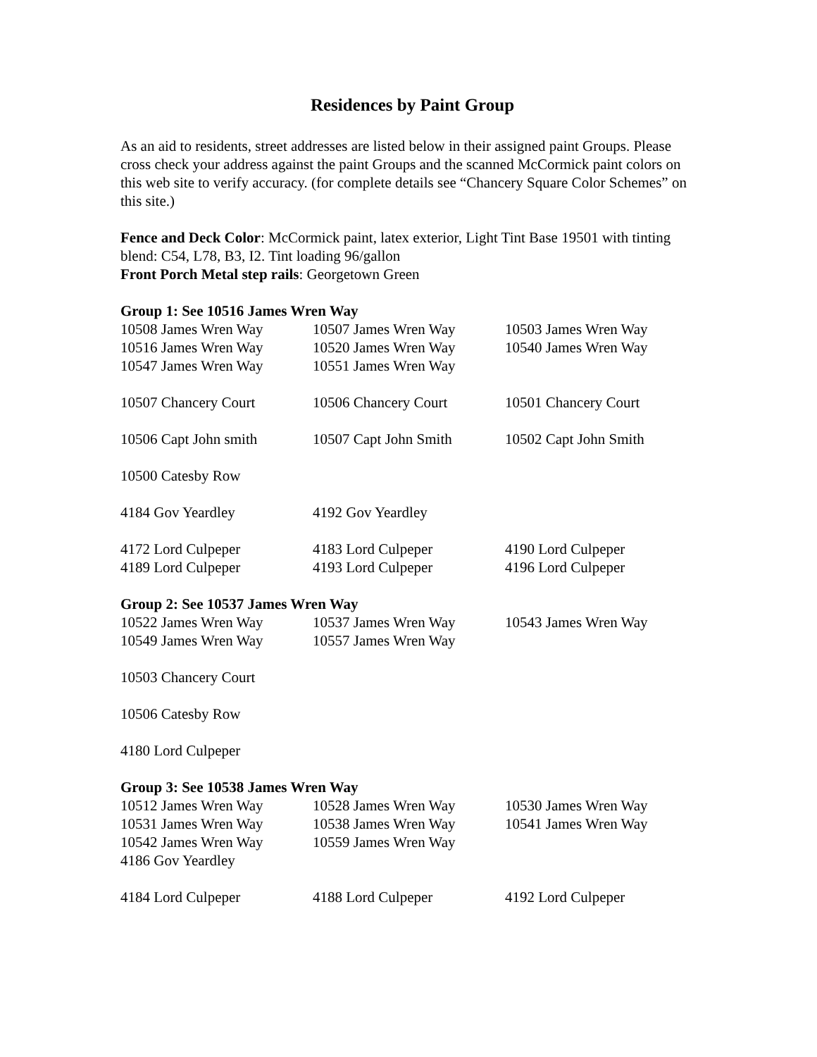Residences by Paint Group
As an aid to residents, street addresses are listed below in their assigned paint Groups. Please cross check your address against the paint Groups and the scanned McCormick paint colors on this web site to verify accuracy. (for complete details see “Chancery Square Color Schemes” on this site.)
Fence and Deck Color: McCormick paint, latex exterior, Light Tint Base 19501 with tinting blend: C54, L78, B3, I2. Tint loading 96/gallon
Front Porch Metal step rails: Georgetown Green
| Group 1: See 10516 James Wren Way | | |
| 10508 James Wren Way | 10507 James Wren Way | 10503 James Wren Way |
| 10516 James Wren Way | 10520 James Wren Way | 10540 James Wren Way |
| 10547 James Wren Way | 10551 James Wren Way | |
| 10507 Chancery Court | 10506 Chancery Court | 10501 Chancery Court |
| 10506 Capt John smith | 10507 Capt John Smith | 10502 Capt John Smith |
| 10500 Catesby Row | | |
| 4184 Gov Yeardley | 4192 Gov Yeardley | |
| 4172 Lord Culpeper | 4183 Lord Culpeper | 4190 Lord Culpeper |
| 4189 Lord Culpeper | 4193 Lord Culpeper | 4196 Lord Culpeper |
| Group 2: See 10537 James Wren Way | | |
| 10522 James Wren Way | 10537 James Wren Way | 10543 James Wren Way |
| 10549 James Wren Way | 10557 James Wren Way | |
| 10503 Chancery Court | | |
| 10506 Catesby Row | | |
| 4180 Lord Culpeper | | |
| Group 3: See 10538 James Wren Way | | |
| 10512 James Wren Way | 10528 James Wren Way | 10530 James Wren Way |
| 10531 James Wren Way | 10538 James Wren Way | 10541 James Wren Way |
| 10542 James Wren Way | 10559 James Wren Way | |
| 4186 Gov Yeardley | | |
| 4184 Lord Culpeper | 4188 Lord Culpeper | 4192 Lord Culpeper |